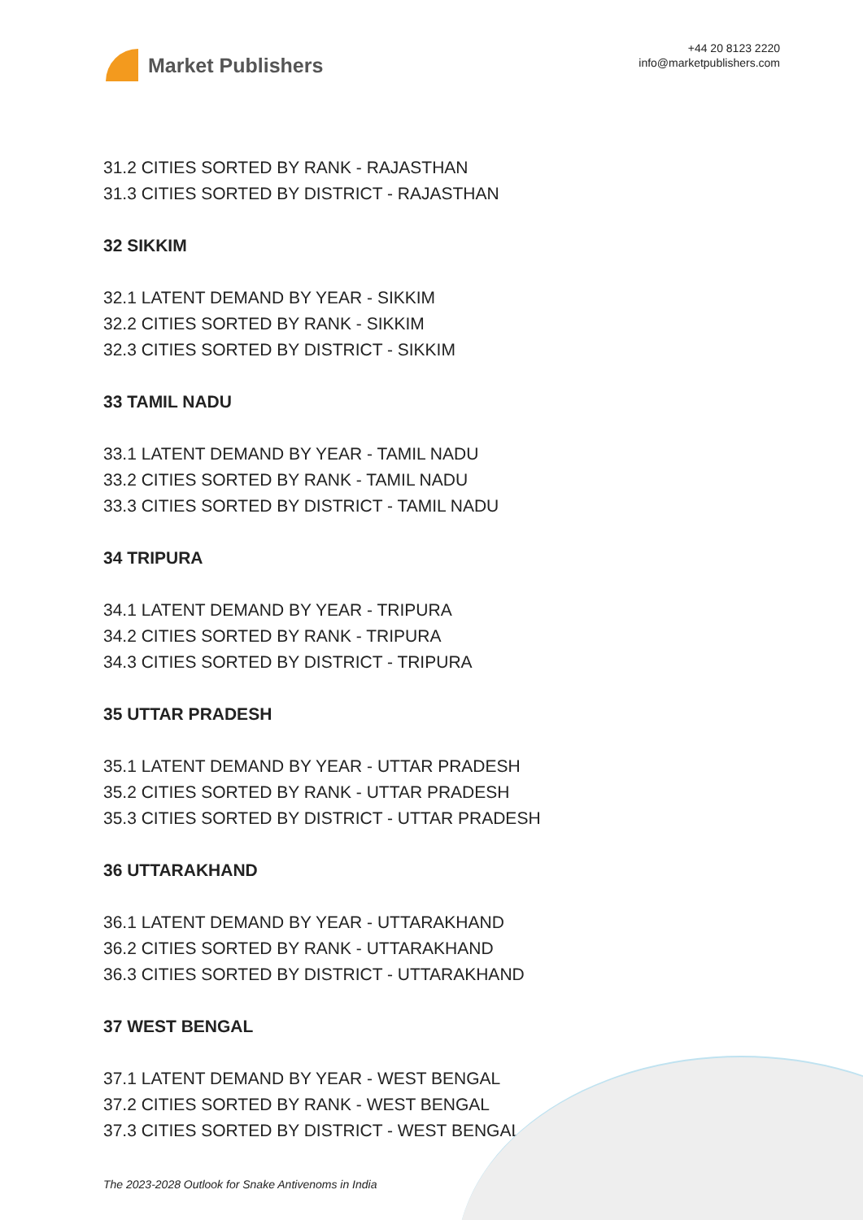Market Publishers
+44 20 8123 2220
info@marketpublishers.com
31.2 CITIES SORTED BY RANK - RAJASTHAN
31.3 CITIES SORTED BY DISTRICT - RAJASTHAN
32 SIKKIM
32.1 LATENT DEMAND BY YEAR - SIKKIM
32.2 CITIES SORTED BY RANK - SIKKIM
32.3 CITIES SORTED BY DISTRICT - SIKKIM
33 TAMIL NADU
33.1 LATENT DEMAND BY YEAR - TAMIL NADU
33.2 CITIES SORTED BY RANK - TAMIL NADU
33.3 CITIES SORTED BY DISTRICT - TAMIL NADU
34 TRIPURA
34.1 LATENT DEMAND BY YEAR - TRIPURA
34.2 CITIES SORTED BY RANK - TRIPURA
34.3 CITIES SORTED BY DISTRICT - TRIPURA
35 UTTAR PRADESH
35.1 LATENT DEMAND BY YEAR - UTTAR PRADESH
35.2 CITIES SORTED BY RANK - UTTAR PRADESH
35.3 CITIES SORTED BY DISTRICT - UTTAR PRADESH
36 UTTARAKHAND
36.1 LATENT DEMAND BY YEAR - UTTARAKHAND
36.2 CITIES SORTED BY RANK - UTTARAKHAND
36.3 CITIES SORTED BY DISTRICT - UTTARAKHAND
37 WEST BENGAL
37.1 LATENT DEMAND BY YEAR - WEST BENGAL
37.2 CITIES SORTED BY RANK - WEST BENGAL
37.3 CITIES SORTED BY DISTRICT - WEST BENGAL
The 2023-2028 Outlook for Snake Antivenoms in India